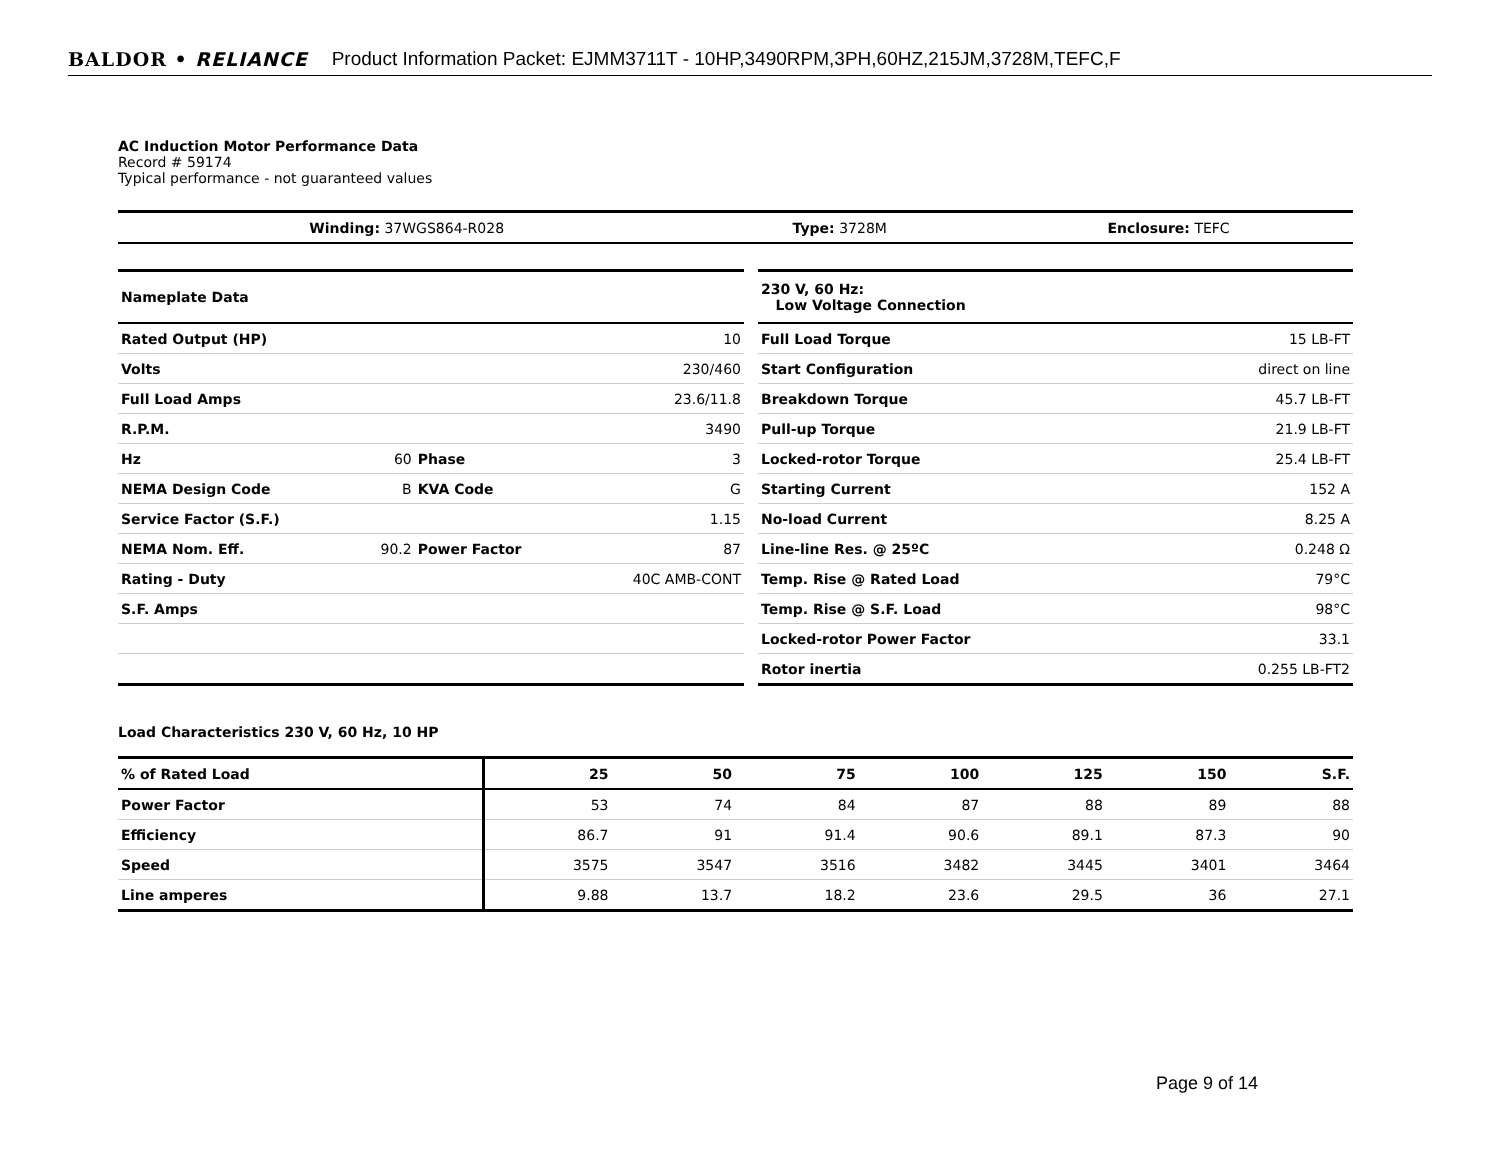BALDOR • RELIANCE Product Information Packet: EJMM3711T - 10HP,3490RPM,3PH,60HZ,215JM,3728M,TEFC,F
AC Induction Motor Performance Data
Record # 59174
Typical performance - not guaranteed values
| Winding: 37WGS864-R028 | Type: 3728M | Enclosure: TEFC |
| Nameplate Data | | | |
| Rated Output (HP) | | | 10 |
| Volts | | | 230/460 |
| Full Load Amps | | | 23.6/11.8 |
| R.P.M. | | | 3490 |
| Hz | 60 | Phase | 3 |
| NEMA Design Code | B | KVA Code | G |
| Service Factor (S.F.) | | | 1.15 |
| NEMA Nom. Eff. | 90.2 | Power Factor | 87 |
| Rating - Duty | | | 40C AMB-CONT |
| S.F. Amps | | | |
| 230 V, 60 Hz: Low Voltage Connection | |
| Full Load Torque | 15 LB-FT |
| Start Configuration | direct on line |
| Breakdown Torque | 45.7 LB-FT |
| Pull-up Torque | 21.9 LB-FT |
| Locked-rotor Torque | 25.4 LB-FT |
| Starting Current | 152 A |
| No-load Current | 8.25 A |
| Line-line Res. @ 25ºC | 0.248 Ω |
| Temp. Rise @ Rated Load | 79°C |
| Temp. Rise @ S.F. Load | 98°C |
| Locked-rotor Power Factor | 33.1 |
| Rotor inertia | 0.255 LB-FT2 |
Load Characteristics 230 V, 60 Hz, 10 HP
| % of Rated Load | 25 | 50 | 75 | 100 | 125 | 150 | S.F. |
| Power Factor | 53 | 74 | 84 | 87 | 88 | 89 | 88 |
| Efficiency | 86.7 | 91 | 91.4 | 90.6 | 89.1 | 87.3 | 90 |
| Speed | 3575 | 3547 | 3516 | 3482 | 3445 | 3401 | 3464 |
| Line amperes | 9.88 | 13.7 | 18.2 | 23.6 | 29.5 | 36 | 27.1 |
Page 9 of 14